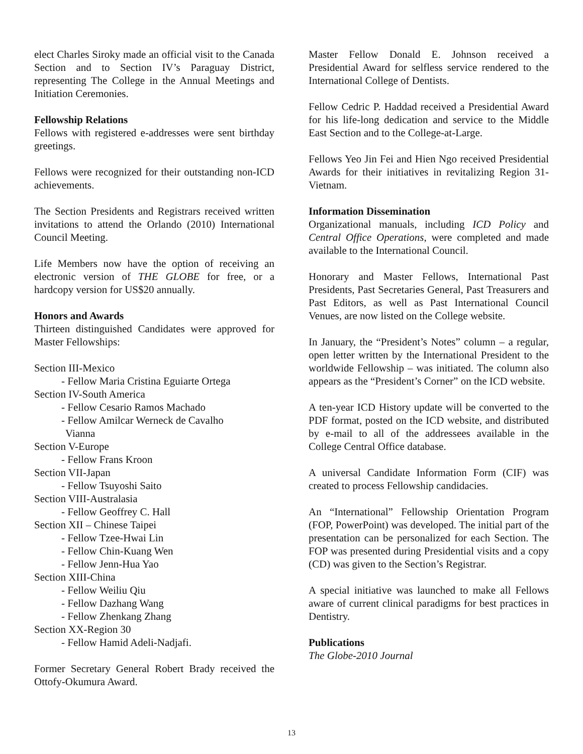elect Charles Siroky made an official visit to the Canada Section and to Section IV’s Paraguay District, representing The College in the Annual Meetings and Initiation Ceremonies.
Fellowship Relations
Fellows with registered e-addresses were sent birthday greetings.
Fellows were recognized for their outstanding non-ICD achievements.
The Section Presidents and Registrars received written invitations to attend the Orlando (2010) International Council Meeting.
Life Members now have the option of receiving an electronic version of THE GLOBE for free, or a hardcopy version for US$20 annually.
Honors and Awards
Thirteen distinguished Candidates were approved for Master Fellowships:
Section III-Mexico
- Fellow Maria Cristina Eguiarte Ortega
Section IV-South America
- Fellow Cesario Ramos Machado
- Fellow Amilcar Werneck de Cavalho
Vianna
Section V-Europe
- Fellow Frans Kroon
Section VII-Japan
- Fellow Tsuyoshi Saito
Section VIII-Australasia
- Fellow Geoffrey C. Hall
Section XII – Chinese Taipei
- Fellow Tzee-Hwai Lin
- Fellow Chin-Kuang Wen
- Fellow Jenn-Hua Yao
Section XIII-China
- Fellow Weiliu Qiu
- Fellow Dazhang Wang
- Fellow Zhenkang Zhang
Section XX-Region 30
- Fellow Hamid Adeli-Nadjafi.
Former Secretary General Robert Brady received the Ottofy-Okumura Award.
Master Fellow Donald E. Johnson received a Presidential Award for selfless service rendered to the International College of Dentists.
Fellow Cedric P. Haddad received a Presidential Award for his life-long dedication and service to the Middle East Section and to the College-at-Large.
Fellows Yeo Jin Fei and Hien Ngo received Presidential Awards for their initiatives in revitalizing Region 31-Vietnam.
Information Dissemination
Organizational manuals, including ICD Policy and Central Office Operations, were completed and made available to the International Council.
Honorary and Master Fellows, International Past Presidents, Past Secretaries General, Past Treasurers and Past Editors, as well as Past International Council Venues, are now listed on the College website.
In January, the “President’s Notes” column – a regular, open letter written by the International President to the worldwide Fellowship – was initiated. The column also appears as the “President’s Corner” on the ICD website.
A ten-year ICD History update will be converted to the PDF format, posted on the ICD website, and distributed by e-mail to all of the addressees available in the College Central Office database.
A universal Candidate Information Form (CIF) was created to process Fellowship candidacies.
An “International” Fellowship Orientation Program (FOP, PowerPoint) was developed. The initial part of the presentation can be personalized for each Section. The FOP was presented during Presidential visits and a copy (CD) was given to the Section’s Registrar.
A special initiative was launched to make all Fellows aware of current clinical paradigms for best practices in Dentistry.
Publications
The Globe-2010 Journal
13